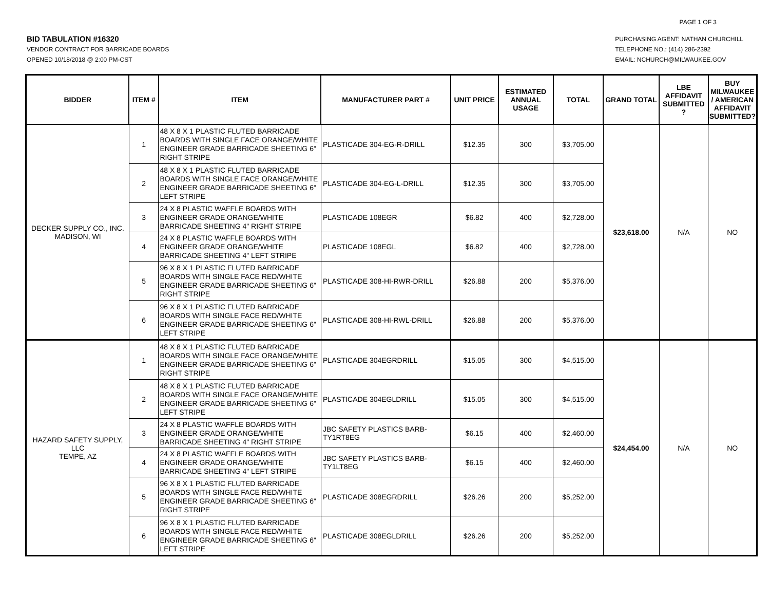PAGE 1 OF 3
BID TABULATION #16320
VENDOR CONTRACT FOR BARRICADE BOARDS
OPENED 10/18/2018 @ 2:00 PM-CST
PURCHASING AGENT: NATHAN CHURCHILL
TELEPHONE NO.: (414) 286-2392
EMAIL: NCHURCH@MILWAUKEE.GOV
| BIDDER | ITEM # | ITEM | MANUFACTURER PART # | UNIT PRICE | ESTIMATED ANNUAL USAGE | TOTAL | GRAND TOTAL | LBE AFFIDAVIT SUBMITTED ? | BUY MILWAUKEE / AMERICAN AFFIDAVIT SUBMITTED? |
| --- | --- | --- | --- | --- | --- | --- | --- | --- | --- |
| DECKER SUPPLY CO., INC. MADISON, WI | 1 | 48 X 8 X 1 PLASTIC FLUTED BARRICADE BOARDS WITH SINGLE FACE ORANGE/WHITE ENGINEER GRADE BARRICADE SHEETING 6" RIGHT STRIPE | PLASTICADE 304-EG-R-DRILL | $12.35 | 300 | $3,705.00 | $23,618.00 | N/A | NO |
| | 2 | 48 X 8 X 1 PLASTIC FLUTED BARRICADE BOARDS WITH SINGLE FACE ORANGE/WHITE ENGINEER GRADE BARRICADE SHEETING 6" LEFT STRIPE | PLASTICADE 304-EG-L-DRILL | $12.35 | 300 | $3,705.00 | | | |
| | 3 | 24 X 8 PLASTIC WAFFLE BOARDS WITH ENGINEER GRADE ORANGE/WHITE BARRICADE SHEETING 4" RIGHT STRIPE | PLASTICADE 108EGR | $6.82 | 400 | $2,728.00 | | | |
| | 4 | 24 X 8 PLASTIC WAFFLE BOARDS WITH ENGINEER GRADE ORANGE/WHITE BARRICADE SHEETING 4" LEFT STRIPE | PLASTICADE 108EGL | $6.82 | 400 | $2,728.00 | | | |
| | 5 | 96 X 8 X 1 PLASTIC FLUTED BARRICADE BOARDS WITH SINGLE FACE RED/WHITE ENGINEER GRADE BARRICADE SHEETING 6" RIGHT STRIPE | PLASTICADE 308-HI-RWR-DRILL | $26.88 | 200 | $5,376.00 | | | |
| | 6 | 96 X 8 X 1 PLASTIC FLUTED BARRICADE BOARDS WITH SINGLE FACE RED/WHITE ENGINEER GRADE BARRICADE SHEETING 6" LEFT STRIPE | PLASTICADE 308-HI-RWL-DRILL | $26.88 | 200 | $5,376.00 | | | |
| HAZARD SAFETY SUPPLY, LLC TEMPE, AZ | 1 | 48 X 8 X 1 PLASTIC FLUTED BARRICADE BOARDS WITH SINGLE FACE ORANGE/WHITE ENGINEER GRADE BARRICADE SHEETING 6" RIGHT STRIPE | PLASTICADE 304EGRDRILL | $15.05 | 300 | $4,515.00 | $24,454.00 | N/A | NO |
| | 2 | 48 X 8 X 1 PLASTIC FLUTED BARRICADE BOARDS WITH SINGLE FACE ORANGE/WHITE ENGINEER GRADE BARRICADE SHEETING 6" LEFT STRIPE | PLASTICADE 304EGLDRILL | $15.05 | 300 | $4,515.00 | | | |
| | 3 | 24 X 8 PLASTIC WAFFLE BOARDS WITH ENGINEER GRADE ORANGE/WHITE BARRICADE SHEETING 4" RIGHT STRIPE | JBC SAFETY PLASTICS BARB-TY1RT8EG | $6.15 | 400 | $2,460.00 | | | |
| | 4 | 24 X 8 PLASTIC WAFFLE BOARDS WITH ENGINEER GRADE ORANGE/WHITE BARRICADE SHEETING 4" LEFT STRIPE | JBC SAFETY PLASTICS BARB-TY1LT8EG | $6.15 | 400 | $2,460.00 | | | |
| | 5 | 96 X 8 X 1 PLASTIC FLUTED BARRICADE BOARDS WITH SINGLE FACE RED/WHITE ENGINEER GRADE BARRICADE SHEETING 6" RIGHT STRIPE | PLASTICADE 308EGRDRILL | $26.26 | 200 | $5,252.00 | | | |
| | 6 | 96 X 8 X 1 PLASTIC FLUTED BARRICADE BOARDS WITH SINGLE FACE RED/WHITE ENGINEER GRADE BARRICADE SHEETING 6" LEFT STRIPE | PLASTICADE 308EGLDRILL | $26.26 | 200 | $5,252.00 | | | |